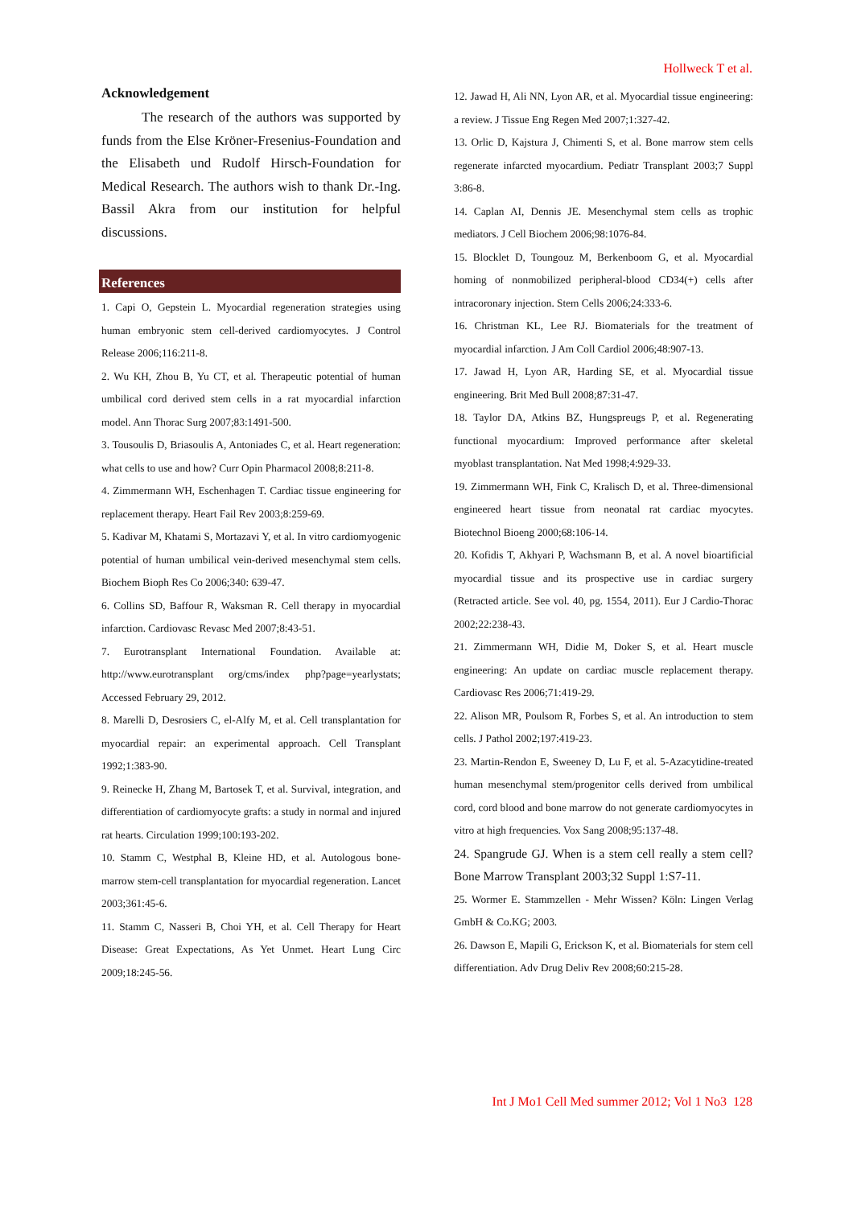Hollweck T et al.
Acknowledgement
The research of the authors was supported by funds from the Else Kröner-Fresenius-Foundation and the Elisabeth und Rudolf Hirsch-Foundation for Medical Research. The authors wish to thank Dr.-Ing. Bassil Akra from our institution for helpful discussions.
References
1. Capi O, Gepstein L. Myocardial regeneration strategies using human embryonic stem cell-derived cardiomyocytes. J Control Release 2006;116:211-8.
2. Wu KH, Zhou B, Yu CT, et al. Therapeutic potential of human umbilical cord derived stem cells in a rat myocardial infarction model. Ann Thorac Surg 2007;83:1491-500.
3. Tousoulis D, Briasoulis A, Antoniades C, et al. Heart regeneration: what cells to use and how? Curr Opin Pharmacol 2008;8:211-8.
4. Zimmermann WH, Eschenhagen T. Cardiac tissue engineering for replacement therapy. Heart Fail Rev 2003;8:259-69.
5. Kadivar M, Khatami S, Mortazavi Y, et al. In vitro cardiomyogenic potential of human umbilical vein-derived mesenchymal stem cells. Biochem Bioph Res Co 2006;340: 639-47.
6. Collins SD, Baffour R, Waksman R. Cell therapy in myocardial infarction. Cardiovasc Revasc Med 2007;8:43-51.
7. Eurotransplant International Foundation. Available at: http://www.eurotransplant org/cms/index php?page=yearlystats; Accessed February 29, 2012.
8. Marelli D, Desrosiers C, el-Alfy M, et al. Cell transplantation for myocardial repair: an experimental approach. Cell Transplant 1992;1:383-90.
9. Reinecke H, Zhang M, Bartosek T, et al. Survival, integration, and differentiation of cardiomyocyte grafts: a study in normal and injured rat hearts. Circulation 1999;100:193-202.
10. Stamm C, Westphal B, Kleine HD, et al. Autologous bone-marrow stem-cell transplantation for myocardial regeneration. Lancet 2003;361:45-6.
11. Stamm C, Nasseri B, Choi YH, et al. Cell Therapy for Heart Disease: Great Expectations, As Yet Unmet. Heart Lung Circ 2009;18:245-56.
12. Jawad H, Ali NN, Lyon AR, et al. Myocardial tissue engineering: a review. J Tissue Eng Regen Med 2007;1:327-42.
13. Orlic D, Kajstura J, Chimenti S, et al. Bone marrow stem cells regenerate infarcted myocardium. Pediatr Transplant 2003;7 Suppl 3:86-8.
14. Caplan AI, Dennis JE. Mesenchymal stem cells as trophic mediators. J Cell Biochem 2006;98:1076-84.
15. Blocklet D, Toungouz M, Berkenboom G, et al. Myocardial homing of nonmobilized peripheral-blood CD34(+) cells after intracoronary injection. Stem Cells 2006;24:333-6.
16. Christman KL, Lee RJ. Biomaterials for the treatment of myocardial infarction. J Am Coll Cardiol 2006;48:907-13.
17. Jawad H, Lyon AR, Harding SE, et al. Myocardial tissue engineering. Brit Med Bull 2008;87:31-47.
18. Taylor DA, Atkins BZ, Hungspreugs P, et al. Regenerating functional myocardium: Improved performance after skeletal myoblast transplantation. Nat Med 1998;4:929-33.
19. Zimmermann WH, Fink C, Kralisch D, et al. Three-dimensional engineered heart tissue from neonatal rat cardiac myocytes. Biotechnol Bioeng 2000;68:106-14.
20. Kofidis T, Akhyari P, Wachsmann B, et al. A novel bioartificial myocardial tissue and its prospective use in cardiac surgery (Retracted article. See vol. 40, pg. 1554, 2011). Eur J Cardio-Thorac 2002;22:238-43.
21. Zimmermann WH, Didie M, Doker S, et al. Heart muscle engineering: An update on cardiac muscle replacement therapy. Cardiovasc Res 2006;71:419-29.
22. Alison MR, Poulsom R, Forbes S, et al. An introduction to stem cells. J Pathol 2002;197:419-23.
23. Martin-Rendon E, Sweeney D, Lu F, et al. 5-Azacytidine-treated human mesenchymal stem/progenitor cells derived from umbilical cord, cord blood and bone marrow do not generate cardiomyocytes in vitro at high frequencies. Vox Sang 2008;95:137-48.
24. Spangrude GJ. When is a stem cell really a stem cell? Bone Marrow Transplant 2003;32 Suppl 1:S7-11.
25. Wormer E. Stammzellen - Mehr Wissen? Köln: Lingen Verlag GmbH & Co.KG; 2003.
26. Dawson E, Mapili G, Erickson K, et al. Biomaterials for stem cell differentiation. Adv Drug Deliv Rev 2008;60:215-28.
Int J Mo1 Cell Med summer 2012; Vol 1 No3 128